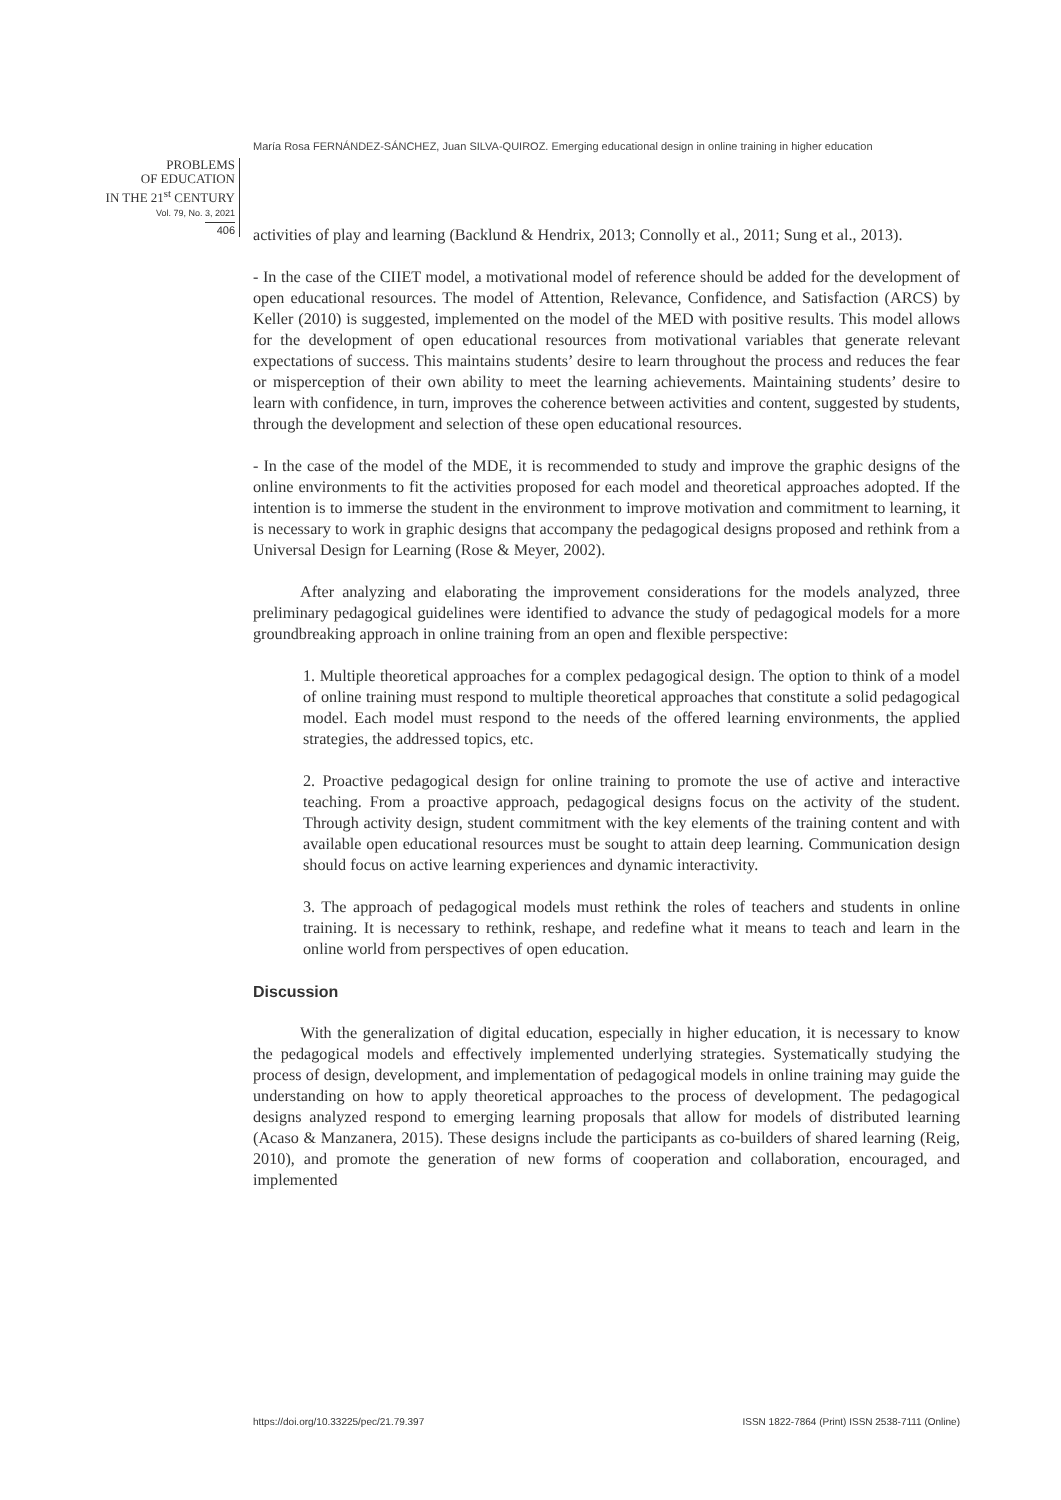María Rosa FERNÁNDEZ-SÁNCHEZ, Juan SILVA-QUIROZ. Emerging educational design in online training in higher education
PROBLEMS
OF EDUCATION
IN THE 21<sup>st</sup> CENTURY
Vol. 79, No. 3, 2021
406
activities of play and learning (Backlund & Hendrix, 2013; Connolly et al., 2011; Sung et al., 2013).
- In the case of the CIIET model, a motivational model of reference should be added for the development of open educational resources. The model of Attention, Relevance, Confidence, and Satisfaction (ARCS) by Keller (2010) is suggested, implemented on the model of the MED with positive results. This model allows for the development of open educational resources from motivational variables that generate relevant expectations of success. This maintains students’ desire to learn throughout the process and reduces the fear or misperception of their own ability to meet the learning achievements. Maintaining students’ desire to learn with confidence, in turn, improves the coherence between activities and content, suggested by students, through the development and selection of these open educational resources.
- In the case of the model of the MDE, it is recommended to study and improve the graphic designs of the online environments to fit the activities proposed for each model and theoretical approaches adopted. If the intention is to immerse the student in the environment to improve motivation and commitment to learning, it is necessary to work in graphic designs that accompany the pedagogical designs proposed and rethink from a Universal Design for Learning (Rose & Meyer, 2002).
After analyzing and elaborating the improvement considerations for the models analyzed, three preliminary pedagogical guidelines were identified to advance the study of pedagogical models for a more groundbreaking approach in online training from an open and flexible perspective:
1. Multiple theoretical approaches for a complex pedagogical design. The option to think of a model of online training must respond to multiple theoretical approaches that constitute a solid pedagogical model. Each model must respond to the needs of the offered learning environments, the applied strategies, the addressed topics, etc.
2. Proactive pedagogical design for online training to promote the use of active and interactive teaching. From a proactive approach, pedagogical designs focus on the activity of the student. Through activity design, student commitment with the key elements of the training content and with available open educational resources must be sought to attain deep learning. Communication design should focus on active learning experiences and dynamic interactivity.
3. The approach of pedagogical models must rethink the roles of teachers and students in online training. It is necessary to rethink, reshape, and redefine what it means to teach and learn in the online world from perspectives of open education.
Discussion
With the generalization of digital education, especially in higher education, it is necessary to know the pedagogical models and effectively implemented underlying strategies. Systematically studying the process of design, development, and implementation of pedagogical models in online training may guide the understanding on how to apply theoretical approaches to the process of development. The pedagogical designs analyzed respond to emerging learning proposals that allow for models of distributed learning (Acaso & Manzanera, 2015). These designs include the participants as co-builders of shared learning (Reig, 2010), and promote the generation of new forms of cooperation and collaboration, encouraged, and implemented
https://doi.org/10.33225/pec/21.79.397 ISSN 1822-7864 (Print) ISSN 2538-7111 (Online)